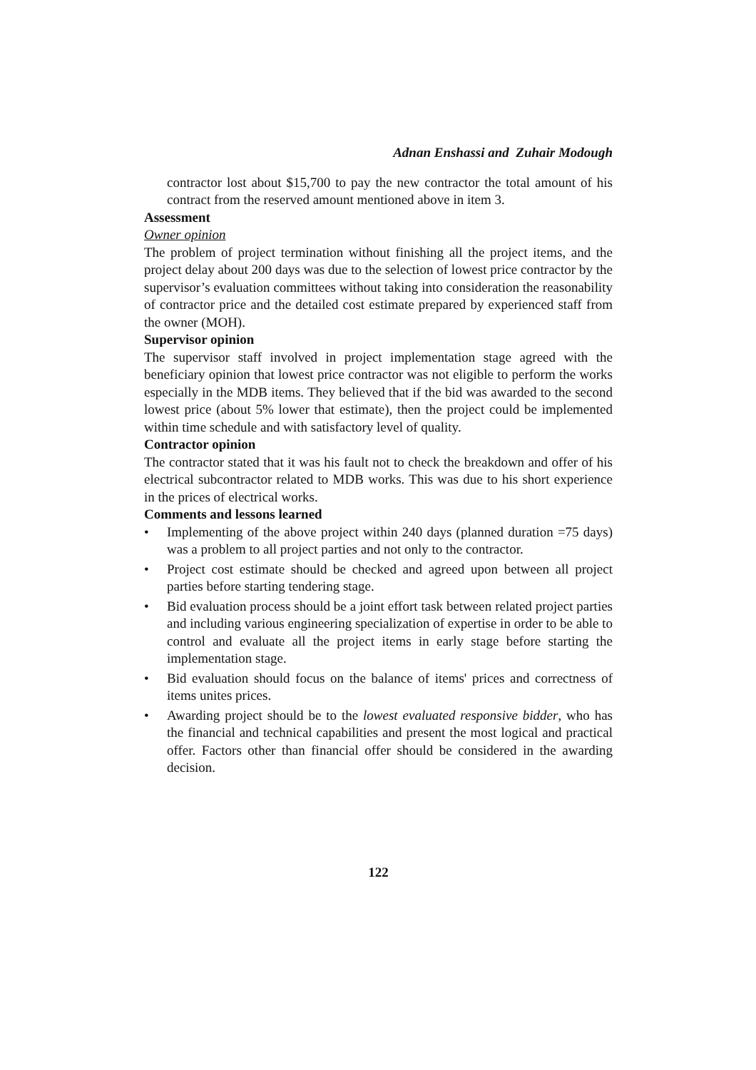Adnan Enshassi and Zuhair Modough
contractor lost about $15,700 to pay the new contractor the total amount of his contract from the reserved amount mentioned above in item 3.
Assessment
Owner opinion
The problem of project termination without finishing all the project items, and the project delay about 200 days was due to the selection of lowest price contractor by the supervisor’s evaluation committees without taking into consideration the reasonability of contractor price and the detailed cost estimate prepared by experienced staff from the owner (MOH).
Supervisor opinion
The supervisor staff involved in project implementation stage agreed with the beneficiary opinion that lowest price contractor was not eligible to perform the works especially in the MDB items. They believed that if the bid was awarded to the second lowest price (about 5% lower that estimate), then the project could be implemented within time schedule and with satisfactory level of quality.
Contractor opinion
The contractor stated that it was his fault not to check the breakdown and offer of his electrical subcontractor related to MDB works. This was due to his short experience in the prices of electrical works.
Comments and lessons learned
• Implementing of the above project within 240 days (planned duration =75 days) was a problem to all project parties and not only to the contractor.
• Project cost estimate should be checked and agreed upon between all project parties before starting tendering stage.
• Bid evaluation process should be a joint effort task between related project parties and including various engineering specialization of expertise in order to be able to control and evaluate all the project items in early stage before starting the implementation stage.
• Bid evaluation should focus on the balance of items' prices and correctness of items unites prices.
• Awarding project should be to the lowest evaluated responsive bidder, who has the financial and technical capabilities and present the most logical and practical offer. Factors other than financial offer should be considered in the awarding decision.
122